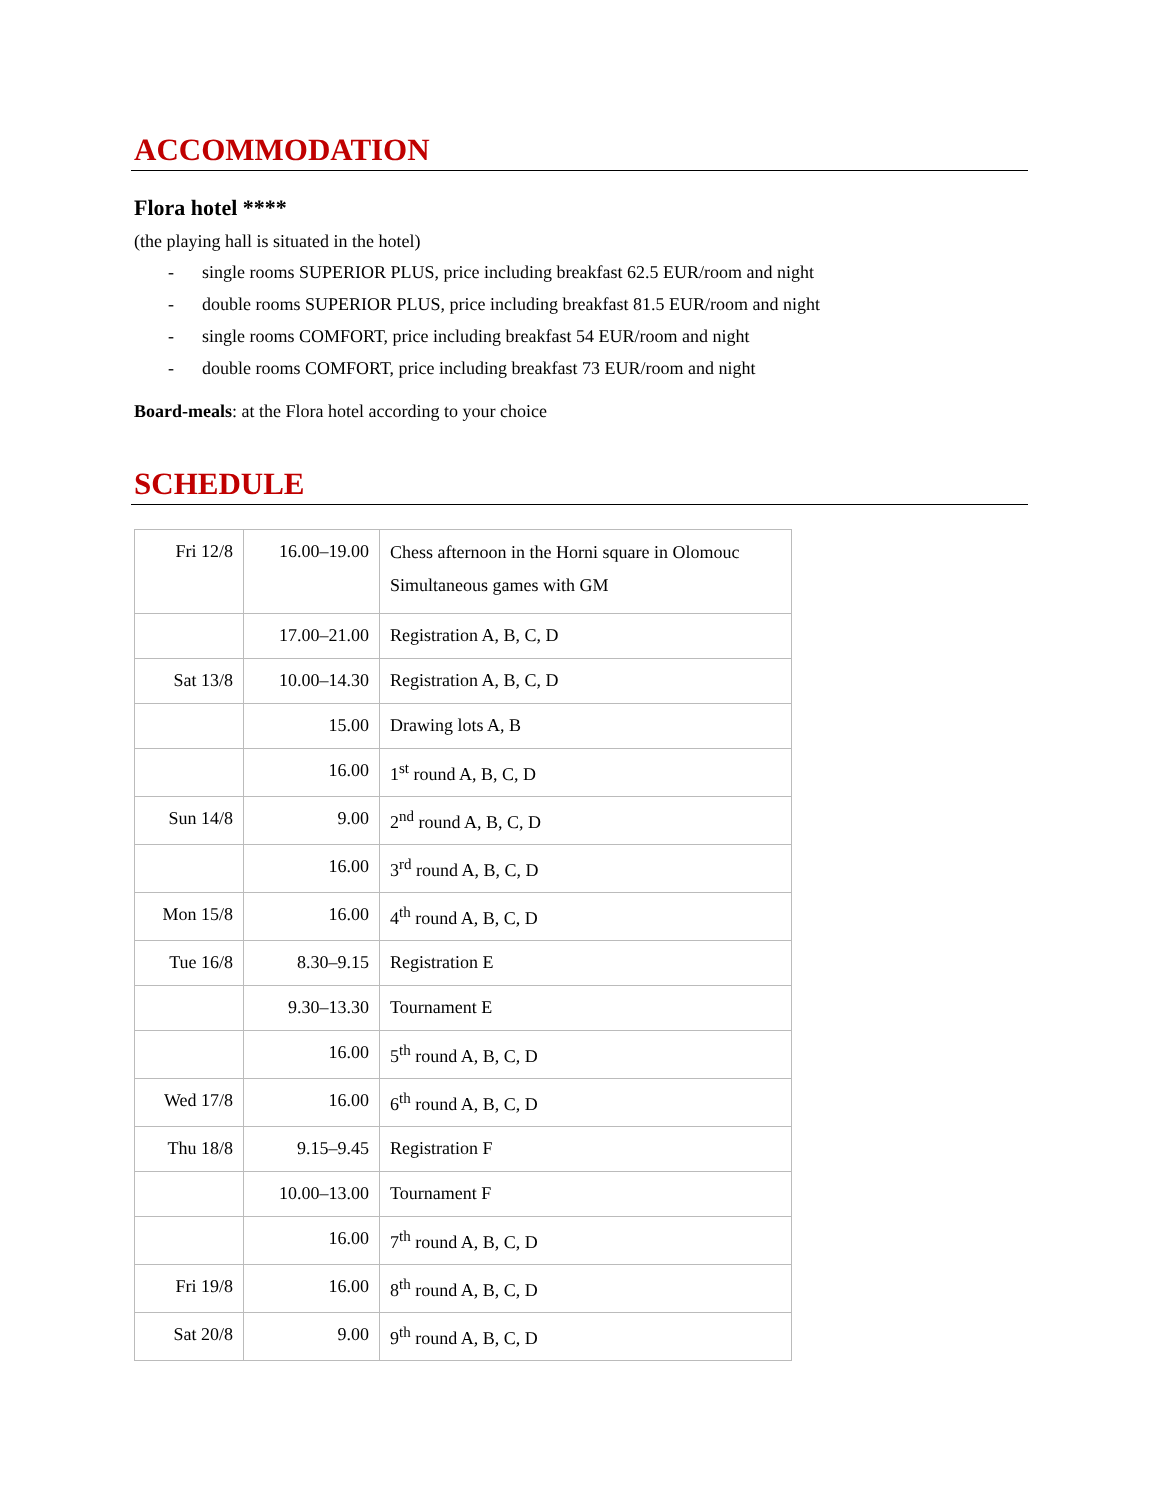ACCOMMODATION
Flora hotel ****
(the playing hall is situated in the hotel)
- single rooms SUPERIOR PLUS, price including breakfast 62.5 EUR/room and night
- double rooms SUPERIOR PLUS, price including breakfast 81.5 EUR/room and night
- single rooms COMFORT, price including breakfast 54 EUR/room and night
- double rooms COMFORT, price including breakfast 73 EUR/room and night
Board-meals: at the Flora hotel according to your choice
SCHEDULE
| Fri 12/8 | 16.00–19.00 | Chess afternoon in the Horni square in Olomouc Simultaneous games with GM |
| | 17.00–21.00 | Registration A, B, C, D |
| Sat 13/8 | 10.00–14.30 | Registration A, B, C, D |
| | 15.00 | Drawing lots A, B |
| | 16.00 | 1<sup>st</sup> round A, B, C, D |
| Sun 14/8 | 9.00 | 2<sup>nd</sup> round A, B, C, D |
| | 16.00 | 3<sup>rd</sup> round A, B, C, D |
| Mon 15/8 | 16.00 | 4<sup>th</sup> round A, B, C, D |
| Tue 16/8 | 8.30–9.15 | Registration E |
| | 9.30–13.30 | Tournament E |
| | 16.00 | 5<sup>th</sup> round A, B, C, D |
| Wed 17/8 | 16.00 | 6<sup>th</sup> round A, B, C, D |
| Thu 18/8 | 9.15–9.45 | Registration F |
| | 10.00–13.00 | Tournament F |
| | 16.00 | 7<sup>th</sup> round A, B, C, D |
| Fri 19/8 | 16.00 | 8<sup>th</sup> round A, B, C, D |
| Sat 20/8 | 9.00 | 9<sup>th</sup> round A, B, C, D |